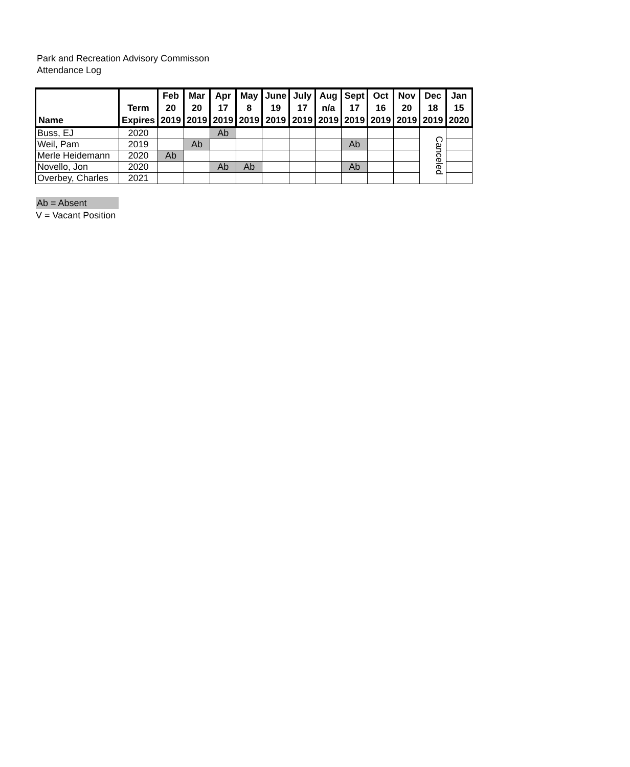Park and Recreation Advisory Commisson
Attendance Log
| Name | Term Expires | Feb 20 2019 | Mar 20 2019 | Apr 17 2019 | May 8 2019 | June 19 2019 | July 17 2019 | Aug n/a 2019 | Sept 17 2019 | Oct 16 2019 | Nov 20 2019 | Dec 18 2019 | Jan 15 2020 |
| --- | --- | --- | --- | --- | --- | --- | --- | --- | --- | --- | --- | --- | --- |
| Buss, EJ | 2020 | | | Ab | | | | | | | | Canceled | |
| Weil, Pam | 2019 | | Ab | | | | | | Ab | | | | |
| Merle Heidemann | 2020 | Ab | | | | | | | | | | | |
| Novello, Jon | 2020 | | | Ab | Ab | | | | Ab | | | | |
| Overbey, Charles | 2021 | | | | | | | | | | | | |
Ab = Absent
V = Vacant Position